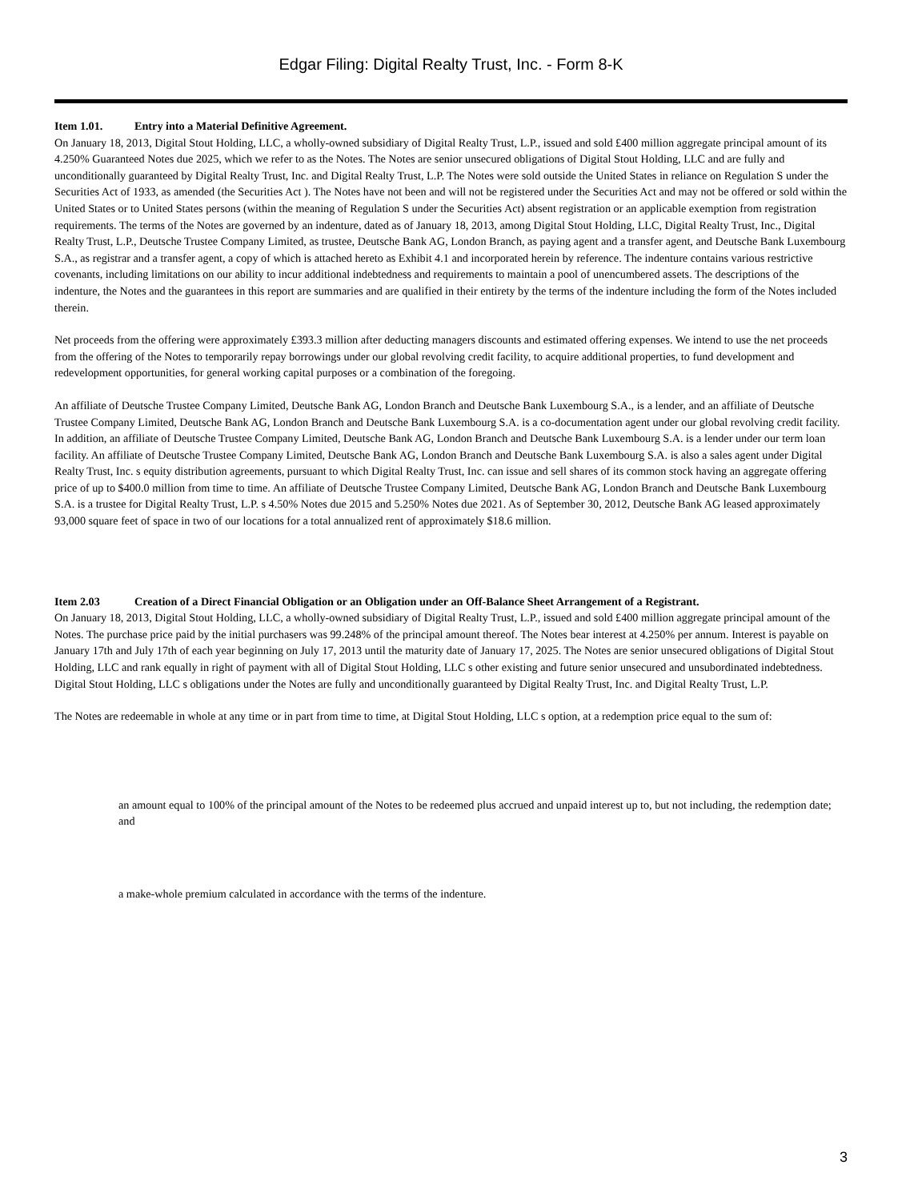Edgar Filing: Digital Realty Trust, Inc. - Form 8-K
Item 1.01. Entry into a Material Definitive Agreement.
On January 18, 2013, Digital Stout Holding, LLC, a wholly-owned subsidiary of Digital Realty Trust, L.P., issued and sold £400 million aggregate principal amount of its 4.250% Guaranteed Notes due 2025, which we refer to as the Notes. The Notes are senior unsecured obligations of Digital Stout Holding, LLC and are fully and unconditionally guaranteed by Digital Realty Trust, Inc. and Digital Realty Trust, L.P. The Notes were sold outside the United States in reliance on Regulation S under the Securities Act of 1933, as amended (the Securities Act ). The Notes have not been and will not be registered under the Securities Act and may not be offered or sold within the United States or to United States persons (within the meaning of Regulation S under the Securities Act) absent registration or an applicable exemption from registration requirements. The terms of the Notes are governed by an indenture, dated as of January 18, 2013, among Digital Stout Holding, LLC, Digital Realty Trust, Inc., Digital Realty Trust, L.P., Deutsche Trustee Company Limited, as trustee, Deutsche Bank AG, London Branch, as paying agent and a transfer agent, and Deutsche Bank Luxembourg S.A., as registrar and a transfer agent, a copy of which is attached hereto as Exhibit 4.1 and incorporated herein by reference. The indenture contains various restrictive covenants, including limitations on our ability to incur additional indebtedness and requirements to maintain a pool of unencumbered assets. The descriptions of the indenture, the Notes and the guarantees in this report are summaries and are qualified in their entirety by the terms of the indenture including the form of the Notes included therein.
Net proceeds from the offering were approximately £393.3 million after deducting managers discounts and estimated offering expenses. We intend to use the net proceeds from the offering of the Notes to temporarily repay borrowings under our global revolving credit facility, to acquire additional properties, to fund development and redevelopment opportunities, for general working capital purposes or a combination of the foregoing.
An affiliate of Deutsche Trustee Company Limited, Deutsche Bank AG, London Branch and Deutsche Bank Luxembourg S.A., is a lender, and an affiliate of Deutsche Trustee Company Limited, Deutsche Bank AG, London Branch and Deutsche Bank Luxembourg S.A. is a co-documentation agent under our global revolving credit facility. In addition, an affiliate of Deutsche Trustee Company Limited, Deutsche Bank AG, London Branch and Deutsche Bank Luxembourg S.A. is a lender under our term loan facility. An affiliate of Deutsche Trustee Company Limited, Deutsche Bank AG, London Branch and Deutsche Bank Luxembourg S.A. is also a sales agent under Digital Realty Trust, Inc. s equity distribution agreements, pursuant to which Digital Realty Trust, Inc. can issue and sell shares of its common stock having an aggregate offering price of up to $400.0 million from time to time. An affiliate of Deutsche Trustee Company Limited, Deutsche Bank AG, London Branch and Deutsche Bank Luxembourg S.A. is a trustee for Digital Realty Trust, L.P. s 4.50% Notes due 2015 and 5.250% Notes due 2021. As of September 30, 2012, Deutsche Bank AG leased approximately 93,000 square feet of space in two of our locations for a total annualized rent of approximately $18.6 million.
Item 2.03 Creation of a Direct Financial Obligation or an Obligation under an Off-Balance Sheet Arrangement of a Registrant.
On January 18, 2013, Digital Stout Holding, LLC, a wholly-owned subsidiary of Digital Realty Trust, L.P., issued and sold £400 million aggregate principal amount of the Notes. The purchase price paid by the initial purchasers was 99.248% of the principal amount thereof. The Notes bear interest at 4.250% per annum. Interest is payable on January 17th and July 17th of each year beginning on July 17, 2013 until the maturity date of January 17, 2025. The Notes are senior unsecured obligations of Digital Stout Holding, LLC and rank equally in right of payment with all of Digital Stout Holding, LLC s other existing and future senior unsecured and unsubordinated indebtedness. Digital Stout Holding, LLC s obligations under the Notes are fully and unconditionally guaranteed by Digital Realty Trust, Inc. and Digital Realty Trust, L.P.
The Notes are redeemable in whole at any time or in part from time to time, at Digital Stout Holding, LLC s option, at a redemption price equal to the sum of:
an amount equal to 100% of the principal amount of the Notes to be redeemed plus accrued and unpaid interest up to, but not including, the redemption date; and
a make-whole premium calculated in accordance with the terms of the indenture.
3